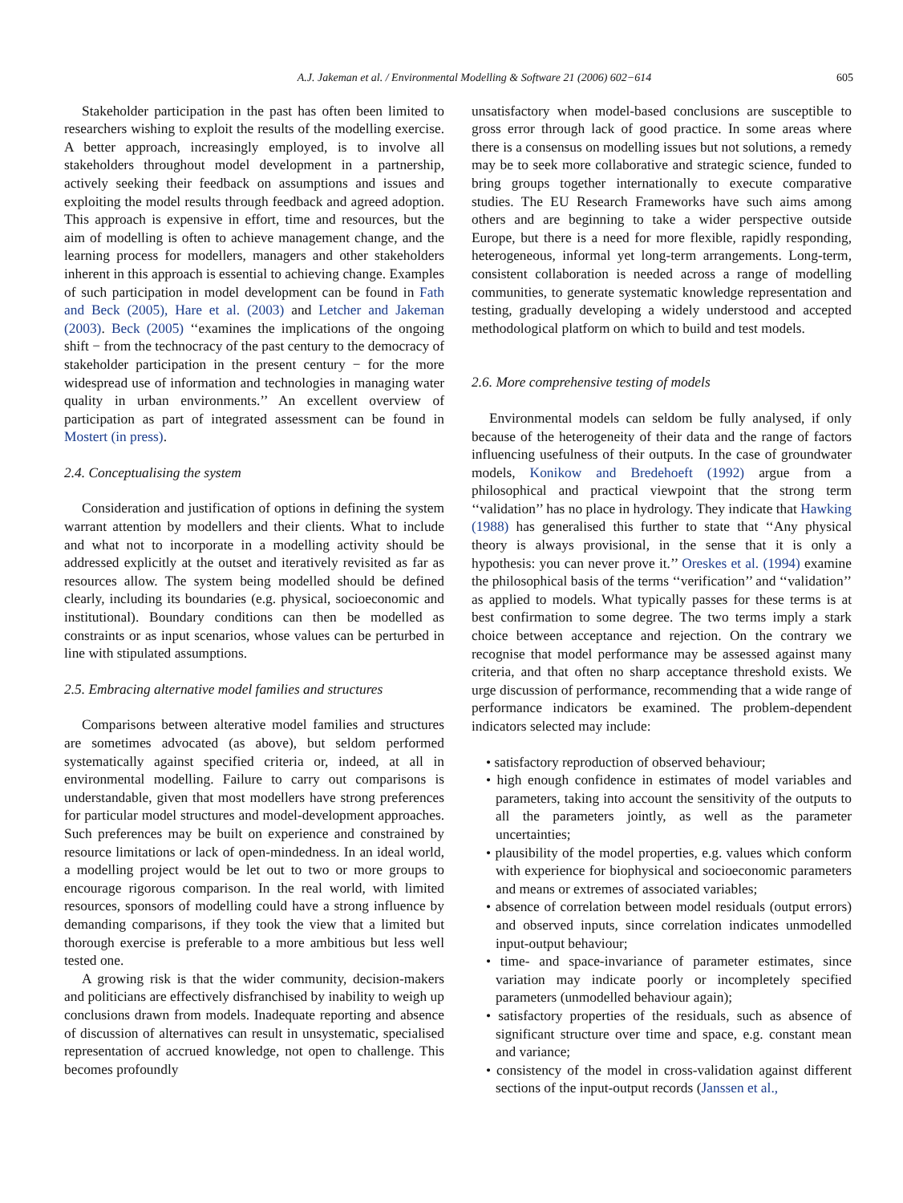A.J. Jakeman et al. / Environmental Modelling & Software 21 (2006) 602−614 605
Stakeholder participation in the past has often been limited to researchers wishing to exploit the results of the modelling exercise. A better approach, increasingly employed, is to involve all stakeholders throughout model development in a partnership, actively seeking their feedback on assumptions and issues and exploiting the model results through feedback and agreed adoption. This approach is expensive in effort, time and resources, but the aim of modelling is often to achieve management change, and the learning process for modellers, managers and other stakeholders inherent in this approach is essential to achieving change. Examples of such participation in model development can be found in Fath and Beck (2005), Hare et al. (2003) and Letcher and Jakeman (2003). Beck (2005) ‘‘examines the implications of the ongoing shift − from the technocracy of the past century to the democracy of stakeholder participation in the present century − for the more widespread use of information and technologies in managing water quality in urban environments.’’ An excellent overview of participation as part of integrated assessment can be found in Mostert (in press).
2.4. Conceptualising the system
Consideration and justification of options in defining the system warrant attention by modellers and their clients. What to include and what not to incorporate in a modelling activity should be addressed explicitly at the outset and iteratively revisited as far as resources allow. The system being modelled should be defined clearly, including its boundaries (e.g. physical, socioeconomic and institutional). Boundary conditions can then be modelled as constraints or as input scenarios, whose values can be perturbed in line with stipulated assumptions.
2.5. Embracing alternative model families and structures
Comparisons between alterative model families and structures are sometimes advocated (as above), but seldom performed systematically against specified criteria or, indeed, at all in environmental modelling. Failure to carry out comparisons is understandable, given that most modellers have strong preferences for particular model structures and model-development approaches. Such preferences may be built on experience and constrained by resource limitations or lack of open-mindedness. In an ideal world, a modelling project would be let out to two or more groups to encourage rigorous comparison. In the real world, with limited resources, sponsors of modelling could have a strong influence by demanding comparisons, if they took the view that a limited but thorough exercise is preferable to a more ambitious but less well tested one.
A growing risk is that the wider community, decision-makers and politicians are effectively disfranchised by inability to weigh up conclusions drawn from models. Inadequate reporting and absence of discussion of alternatives can result in unsystematic, specialised representation of accrued knowledge, not open to challenge. This becomes profoundly
unsatisfactory when model-based conclusions are susceptible to gross error through lack of good practice. In some areas where there is a consensus on modelling issues but not solutions, a remedy may be to seek more collaborative and strategic science, funded to bring groups together internationally to execute comparative studies. The EU Research Frameworks have such aims among others and are beginning to take a wider perspective outside Europe, but there is a need for more flexible, rapidly responding, heterogeneous, informal yet long-term arrangements. Long-term, consistent collaboration is needed across a range of modelling communities, to generate systematic knowledge representation and testing, gradually developing a widely understood and accepted methodological platform on which to build and test models.
2.6. More comprehensive testing of models
Environmental models can seldom be fully analysed, if only because of the heterogeneity of their data and the range of factors influencing usefulness of their outputs. In the case of groundwater models, Konikow and Bredehoeft (1992) argue from a philosophical and practical viewpoint that the strong term ‘‘validation’’ has no place in hydrology. They indicate that Hawking (1988) has generalised this further to state that ‘‘Any physical theory is always provisional, in the sense that it is only a hypothesis: you can never prove it.’’ Oreskes et al. (1994) examine the philosophical basis of the terms ‘‘verification’’ and ‘‘validation’’ as applied to models. What typically passes for these terms is at best confirmation to some degree. The two terms imply a stark choice between acceptance and rejection. On the contrary we recognise that model performance may be assessed against many criteria, and that often no sharp acceptance threshold exists. We urge discussion of performance, recommending that a wide range of performance indicators be examined. The problem-dependent indicators selected may include:
• satisfactory reproduction of observed behaviour;
• high enough confidence in estimates of model variables and parameters, taking into account the sensitivity of the outputs to all the parameters jointly, as well as the parameter uncertainties;
• plausibility of the model properties, e.g. values which conform with experience for biophysical and socioeconomic parameters and means or extremes of associated variables;
• absence of correlation between model residuals (output errors) and observed inputs, since correlation indicates unmodelled input-output behaviour;
• time- and space-invariance of parameter estimates, since variation may indicate poorly or incompletely specified parameters (unmodelled behaviour again);
• satisfactory properties of the residuals, such as absence of significant structure over time and space, e.g. constant mean and variance;
• consistency of the model in cross-validation against different sections of the input-output records (Janssen et al.,